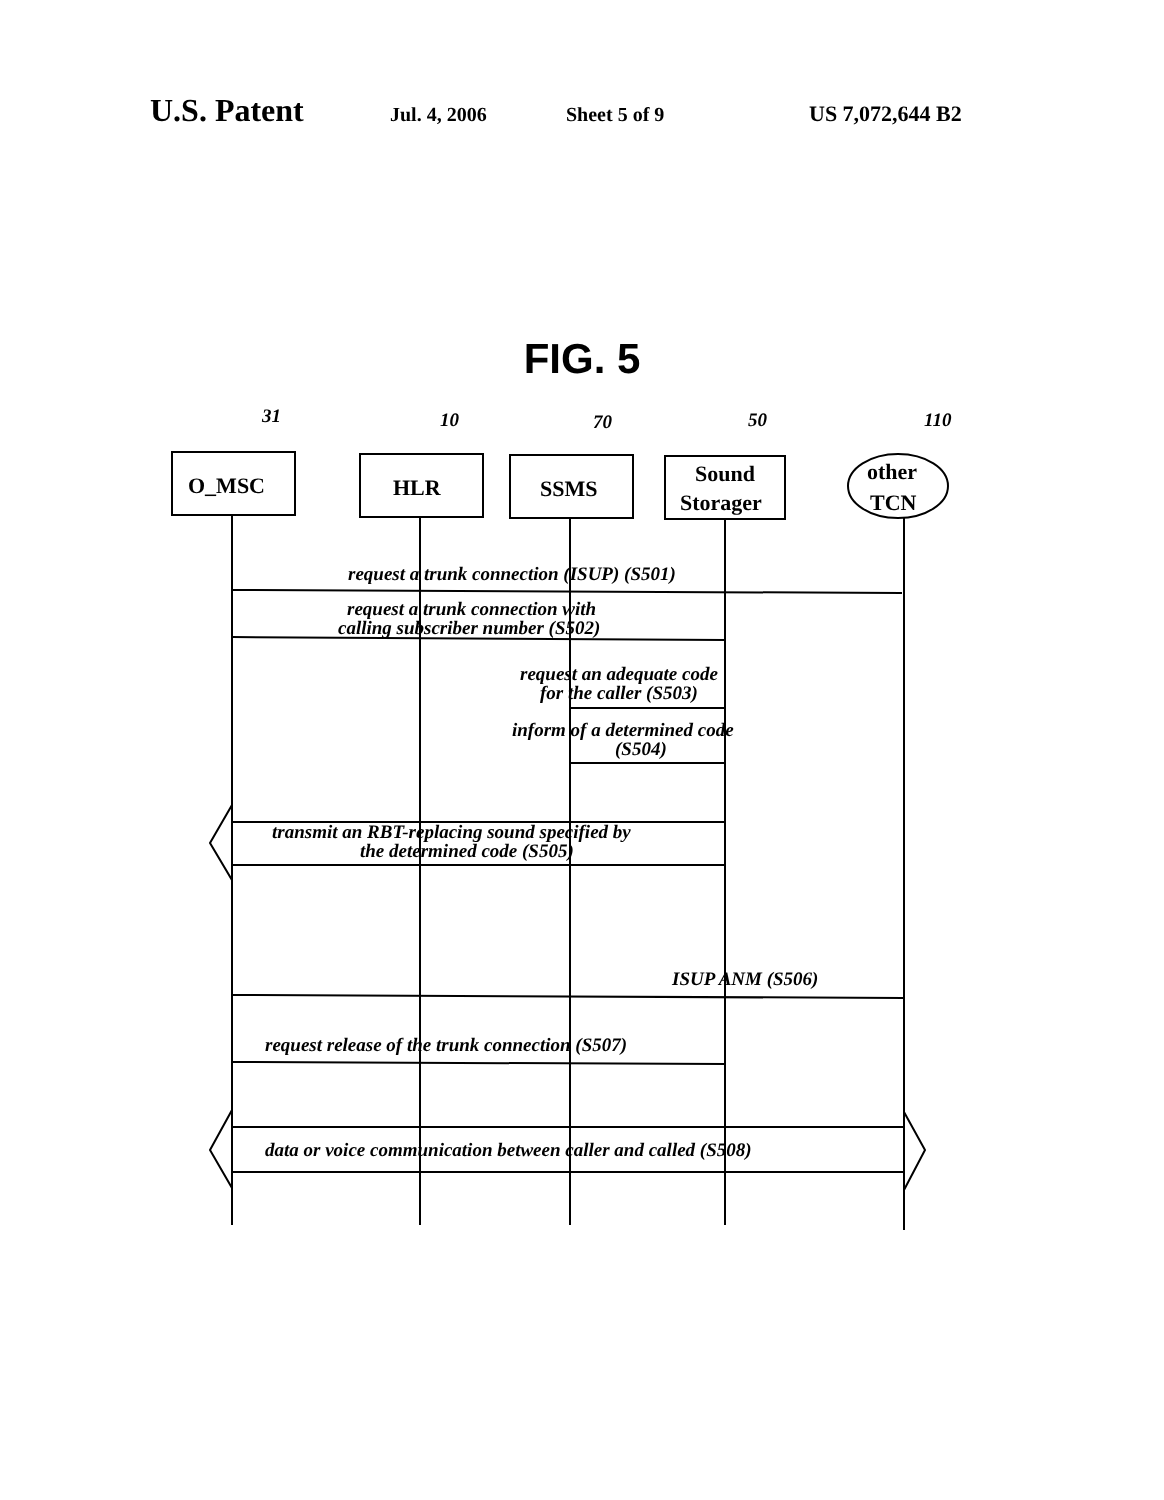U.S. Patent
Jul. 4, 2006 Sheet 5 of 9 US 7,072,644 B2
FIG. 5
O_MSC
HLR
SSMS
Sound
Storager
other
TCN
31
10
70
50
110
request a trunk connection (ISUP) (S501)
request a trunk connection with
calling subscriber number (S502)
request an adequate code
for the caller (S503)
inform of a determined code
(S504)
transmit an RBT-replacing sound specified by
the determined code (S505)
ISUP ANM (S506)
request release of the trunk connection (S507)
data or voice communication between caller and called (S508)